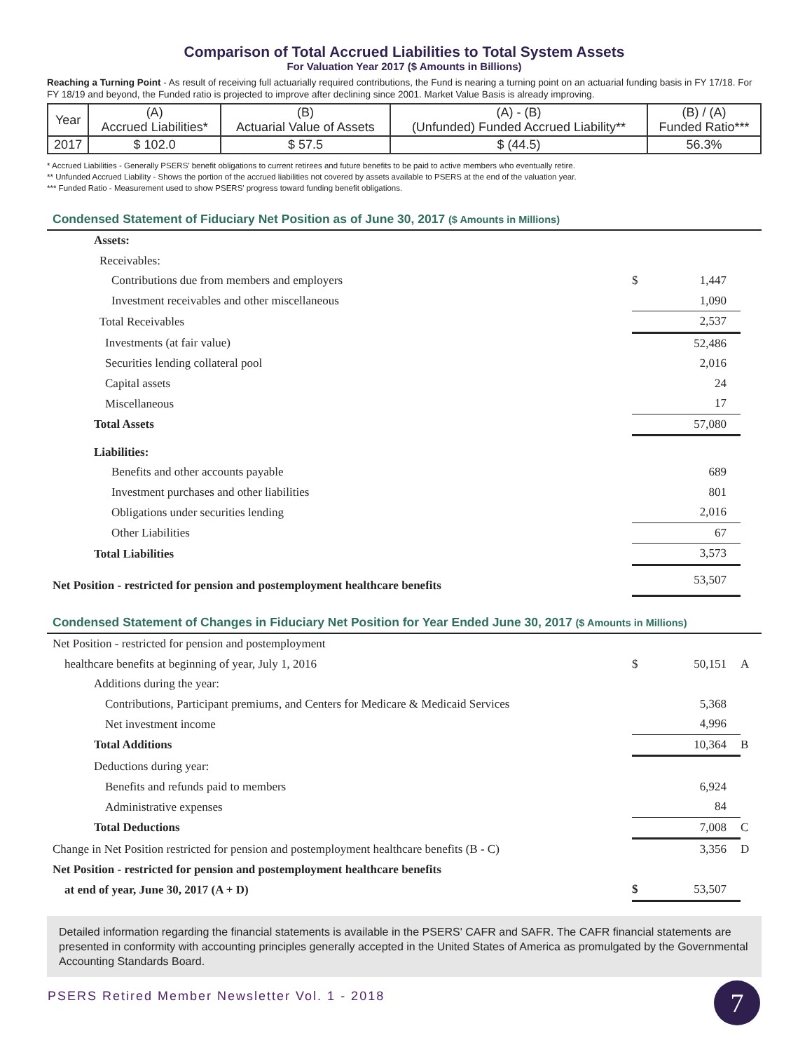Comparison of Total Accrued Liabilities to Total System Assets
For Valuation Year 2017 ($ Amounts in Billions)
Reaching a Turning Point - As result of receiving full actuarially required contributions, the Fund is nearing a turning point on an actuarial funding basis in FY 17/18. For FY 18/19 and beyond, the Funded ratio is projected to improve after declining since 2001. Market Value Basis is already improving.
| Year | (A) Accrued Liabilities* | (B) Actuarial Value of Assets | (A) - (B) (Unfunded) Funded Accrued Liability** | (B) / (A) Funded Ratio*** |
| --- | --- | --- | --- | --- |
| 2017 | $ 102.0 | $ 57.5 | $ (44.5) | 56.3% |
* Accrued Liabilities - Generally PSERS’ benefit obligations to current retirees and future benefits to be paid to active members who eventually retire.
** Unfunded Accrued Liability - Shows the portion of the accrued liabilities not covered by assets available to PSERS at the end of the valuation year.
*** Funded Ratio - Measurement used to show PSERS' progress toward funding benefit obligations.
Condensed Statement of Fiduciary Net Position as of June 30, 2017 ($ Amounts in Millions)
| Assets: | | | |
| Receivables: | | | |
| Contributions due from members and employers | $ | 1,447 | |
| Investment receivables and other miscellaneous | | 1,090 | |
| Total Receivables | | 2,537 | |
| Investments (at fair value) | | 52,486 | |
| Securities lending collateral pool | | 2,016 | |
| Capital assets | | 24 | |
| Miscellaneous | | 17 | |
| Total Assets | | 57,080 | |
| Liabilities: | | | |
| Benefits and other accounts payable | | 689 | |
| Investment purchases and other liabilities | | 801 | |
| Obligations under securities lending | | 2,016 | |
| Other Liabilities | | 67 | |
| Total Liabilities | | 3,573 | |
| Net Position - restricted for pension and postemployment healthcare benefits | | 53,507 | |
Condensed Statement of Changes in Fiduciary Net Position for Year Ended June 30, 2017 ($ Amounts in Millions)
| Net Position - restricted for pension and postemployment | | | |
| healthcare benefits at beginning of year, July 1, 2016 | $ | 50,151 | A |
| Additions during the year: | | | |
| Contributions, Participant premiums, and Centers for Medicare & Medicaid Services | | 5,368 | |
| Net investment income | | 4,996 | |
| Total Additions | | 10,364 | B |
| Deductions during year: | | | |
| Benefits and refunds paid to members | | 6,924 | |
| Administrative expenses | | 84 | |
| Total Deductions | | 7,008 | C |
| Change in Net Position restricted for pension and postemployment healthcare benefits (B - C) | | 3,356 | D |
| Net Position - restricted for pension and postemployment healthcare benefits | | | |
| at end of year, June 30, 2017 (A + D) | $ | 53,507 | |
Detailed information regarding the financial statements is available in the PSERS' CAFR and SAFR. The CAFR financial statements are presented in conformity with accounting principles generally accepted in the United States of America as promulgated by the Governmental Accounting Standards Board.
PSERS Retired Member Newsletter Vol. 1 - 2018
7